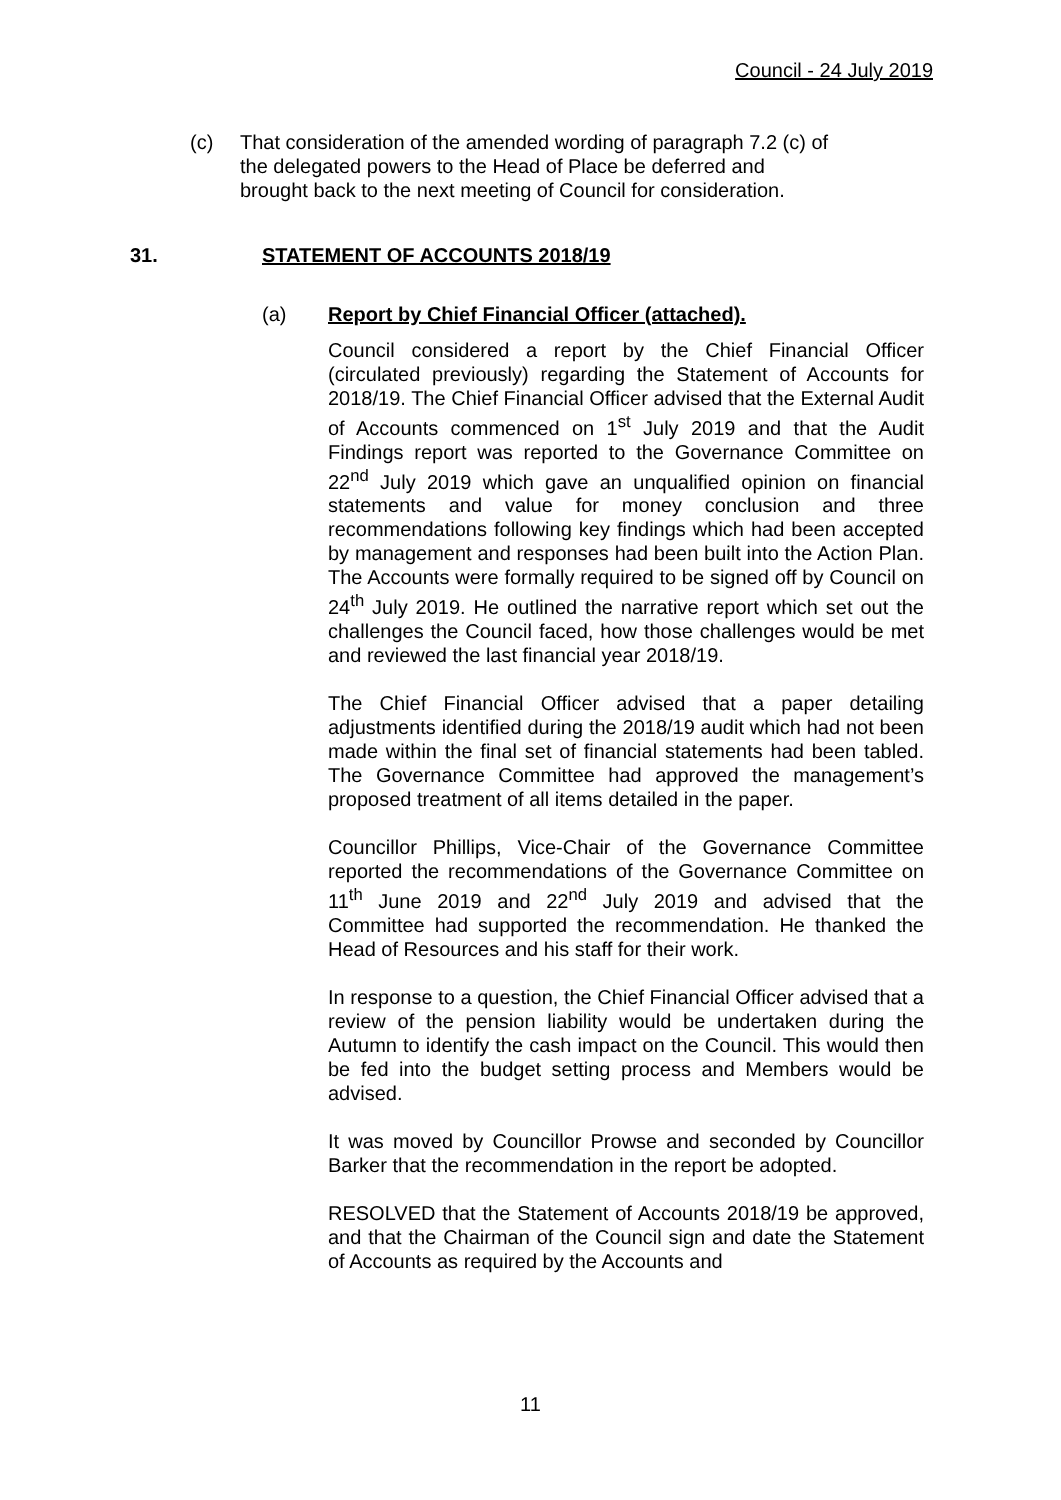Council - 24 July 2019
(c) That consideration of the amended wording of paragraph 7.2 (c) of the delegated powers to the Head of Place be deferred and brought back to the next meeting of Council for consideration.
31. STATEMENT OF ACCOUNTS 2018/19
(a) Report by Chief Financial Officer (attached).
Council considered a report by the Chief Financial Officer (circulated previously) regarding the Statement of Accounts for 2018/19. The Chief Financial Officer advised that the External Audit of Accounts commenced on 1<sup>st</sup> July 2019 and that the Audit Findings report was reported to the Governance Committee on 22<sup>nd</sup> July 2019 which gave an unqualified opinion on financial statements and value for money conclusion and three recommendations following key findings which had been accepted by management and responses had been built into the Action Plan. The Accounts were formally required to be signed off by Council on 24<sup>th</sup> July 2019. He outlined the narrative report which set out the challenges the Council faced, how those challenges would be met and reviewed the last financial year 2018/19.
The Chief Financial Officer advised that a paper detailing adjustments identified during the 2018/19 audit which had not been made within the final set of financial statements had been tabled. The Governance Committee had approved the management’s proposed treatment of all items detailed in the paper.
Councillor Phillips, Vice-Chair of the Governance Committee reported the recommendations of the Governance Committee on 11<sup>th</sup> June 2019 and 22<sup>nd</sup> July 2019 and advised that the Committee had supported the recommendation. He thanked the Head of Resources and his staff for their work.
In response to a question, the Chief Financial Officer advised that a review of the pension liability would be undertaken during the Autumn to identify the cash impact on the Council. This would then be fed into the budget setting process and Members would be advised.
It was moved by Councillor Prowse and seconded by Councillor Barker that the recommendation in the report be adopted.
RESOLVED that the Statement of Accounts 2018/19 be approved, and that the Chairman of the Council sign and date the Statement of Accounts as required by the Accounts and
11